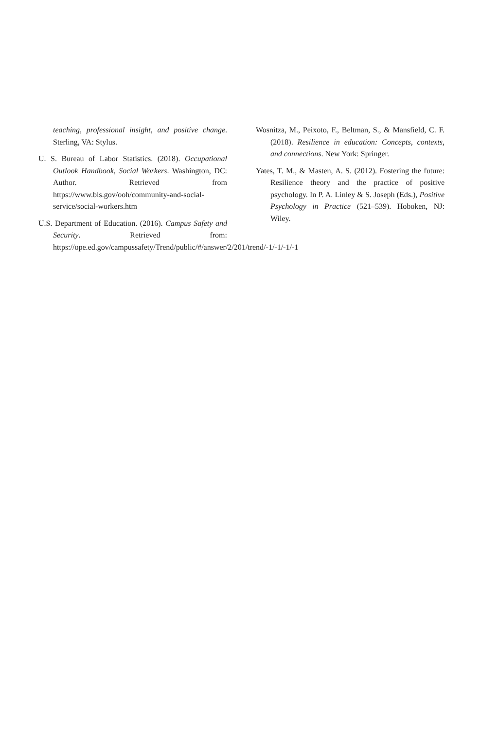teaching, professional insight, and positive change. Sterling, VA: Stylus.
U. S. Bureau of Labor Statistics. (2018). Occupational Outlook Handbook, Social Workers. Washington, DC: Author. Retrieved from https://www.bls.gov/ooh/community-and-social-service/social-workers.htm
U.S. Department of Education. (2016). Campus Safety and Security. Retrieved from: https://ope.ed.gov/campussafety/Trend/public/#/answer/2/201/trend/-1/-1/-1/-1
Wosnitza, M., Peixoto, F., Beltman, S., & Mansfield, C. F. (2018). Resilience in education: Concepts, contexts, and connections. New York: Springer.
Yates, T. M., & Masten, A. S. (2012). Fostering the future: Resilience theory and the practice of positive psychology. In P. A. Linley & S. Joseph (Eds.), Positive Psychology in Practice (521–539). Hoboken, NJ: Wiley.